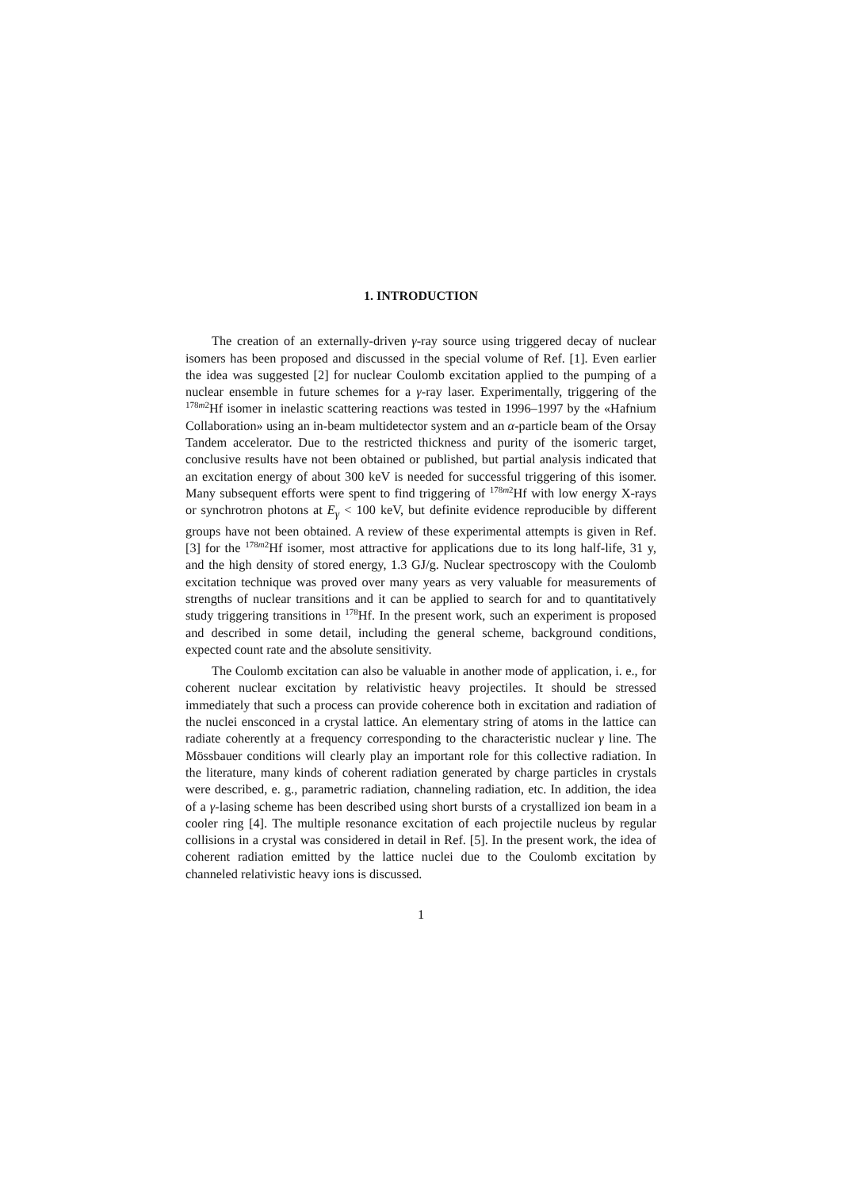1. INTRODUCTION
The creation of an externally-driven γ-ray source using triggered decay of nuclear isomers has been proposed and discussed in the special volume of Ref. [1]. Even earlier the idea was suggested [2] for nuclear Coulomb excitation applied to the pumping of a nuclear ensemble in future schemes for a γ-ray laser. Experimentally, triggering of the <sup>178m2</sup>Hf isomer in inelastic scattering reactions was tested in 1996–1997 by the «Hafnium Collaboration» using an in-beam multidetector system and an α-particle beam of the Orsay Tandem accelerator. Due to the restricted thickness and purity of the isomeric target, conclusive results have not been obtained or published, but partial analysis indicated that an excitation energy of about 300 keV is needed for successful triggering of this isomer. Many subsequent efforts were spent to find triggering of <sup>178m2</sup>Hf with low energy X-rays or synchrotron photons at E<sub>γ</sub> < 100 keV, but definite evidence reproducible by different groups have not been obtained. A review of these experimental attempts is given in Ref. [3] for the <sup>178m2</sup>Hf isomer, most attractive for applications due to its long half-life, 31 y, and the high density of stored energy, 1.3 GJ/g. Nuclear spectroscopy with the Coulomb excitation technique was proved over many years as very valuable for measurements of strengths of nuclear transitions and it can be applied to search for and to quantitatively study triggering transitions in <sup>178</sup>Hf. In the present work, such an experiment is proposed and described in some detail, including the general scheme, background conditions, expected count rate and the absolute sensitivity.
The Coulomb excitation can also be valuable in another mode of application, i. e., for coherent nuclear excitation by relativistic heavy projectiles. It should be stressed immediately that such a process can provide coherence both in excitation and radiation of the nuclei ensconced in a crystal lattice. An elementary string of atoms in the lattice can radiate coherently at a frequency corresponding to the characteristic nuclear γ line. The Mössbauer conditions will clearly play an important role for this collective radiation. In the literature, many kinds of coherent radiation generated by charge particles in crystals were described, e. g., parametric radiation, channeling radiation, etc. In addition, the idea of a γ-lasing scheme has been described using short bursts of a crystallized ion beam in a cooler ring [4]. The multiple resonance excitation of each projectile nucleus by regular collisions in a crystal was considered in detail in Ref. [5]. In the present work, the idea of coherent radiation emitted by the lattice nuclei due to the Coulomb excitation by channeled relativistic heavy ions is discussed.
1